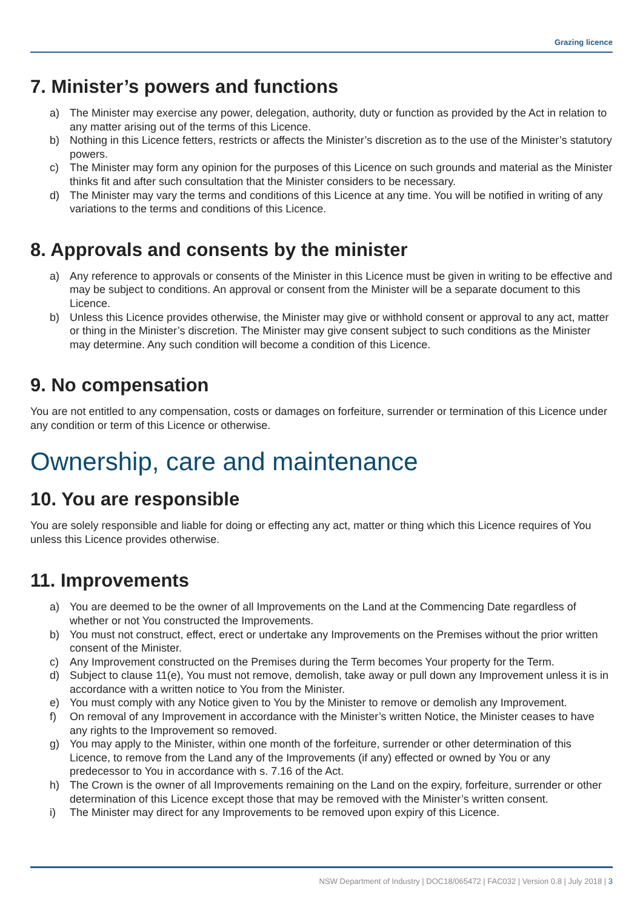Grazing licence
7. Minister’s powers and functions
a) The Minister may exercise any power, delegation, authority, duty or function as provided by the Act in relation to any matter arising out of the terms of this Licence.
b) Nothing in this Licence fetters, restricts or affects the Minister’s discretion as to the use of the Minister’s statutory powers.
c) The Minister may form any opinion for the purposes of this Licence on such grounds and material as the Minister thinks fit and after such consultation that the Minister considers to be necessary.
d) The Minister may vary the terms and conditions of this Licence at any time. You will be notified in writing of any variations to the terms and conditions of this Licence.
8. Approvals and consents by the minister
a) Any reference to approvals or consents of the Minister in this Licence must be given in writing to be effective and may be subject to conditions. An approval or consent from the Minister will be a separate document to this Licence.
b) Unless this Licence provides otherwise, the Minister may give or withhold consent or approval to any act, matter or thing in the Minister’s discretion. The Minister may give consent subject to such conditions as the Minister may determine. Any such condition will become a condition of this Licence.
9. No compensation
You are not entitled to any compensation, costs or damages on forfeiture, surrender or termination of this Licence under any condition or term of this Licence or otherwise.
Ownership, care and maintenance
10. You are responsible
You are solely responsible and liable for doing or effecting any act, matter or thing which this Licence requires of You unless this Licence provides otherwise.
11. Improvements
a) You are deemed to be the owner of all Improvements on the Land at the Commencing Date regardless of whether or not You constructed the Improvements.
b) You must not construct, effect, erect or undertake any Improvements on the Premises without the prior written consent of the Minister.
c) Any Improvement constructed on the Premises during the Term becomes Your property for the Term.
d) Subject to clause 11(e), You must not remove, demolish, take away or pull down any Improvement unless it is in accordance with a written notice to You from the Minister.
e) You must comply with any Notice given to You by the Minister to remove or demolish any Improvement.
f) On removal of any Improvement in accordance with the Minister’s written Notice, the Minister ceases to have any rights to the Improvement so removed.
g) You may apply to the Minister, within one month of the forfeiture, surrender or other determination of this Licence, to remove from the Land any of the Improvements (if any) effected or owned by You or any predecessor to You in accordance with s. 7.16 of the Act.
h) The Crown is the owner of all Improvements remaining on the Land on the expiry, forfeiture, surrender or other determination of this Licence except those that may be removed with the Minister’s written consent.
i) The Minister may direct for any Improvements to be removed upon expiry of this Licence.
NSW Department of Industry | DOC18/065472 | FAC032 | Version 0.8 | July 2018 | 3